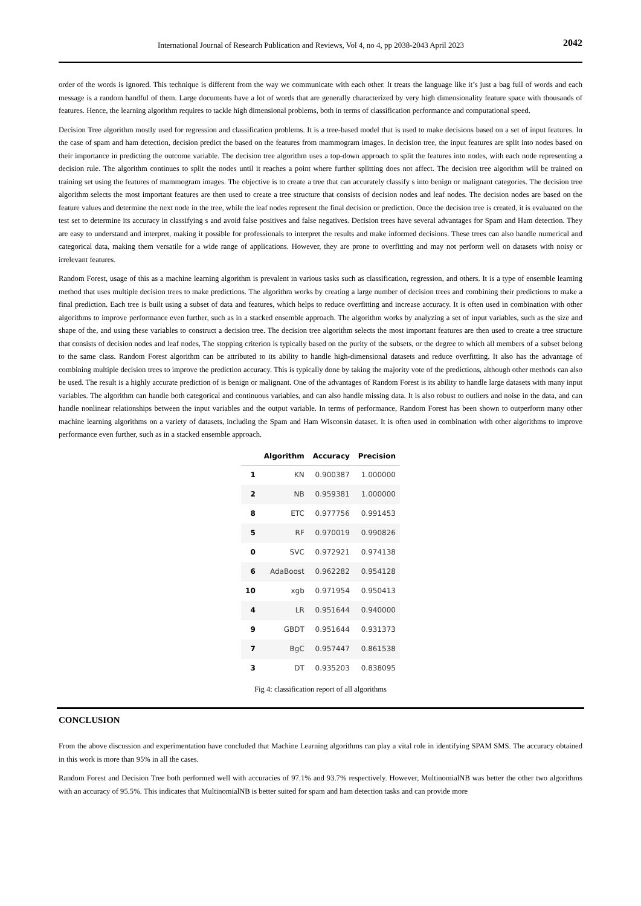International Journal of Research Publication and Reviews, Vol 4, no 4, pp 2038-2043 April 2023 2042
order of the words is ignored. This technique is different from the way we communicate with each other. It treats the language like it’s just a bag full of words and each message is a random handful of them. Large documents have a lot of words that are generally characterized by very high dimensionality feature space with thousands of features. Hence, the learning algorithm requires to tackle high dimensional problems, both in terms of classification performance and computational speed.
Decision Tree algorithm mostly used for regression and classification problems. It is a tree-based model that is used to make decisions based on a set of input features. In the case of spam and ham detection, decision predict the based on the features from mammogram images. In decision tree, the input features are split into nodes based on their importance in predicting the outcome variable. The decision tree algorithm uses a top-down approach to split the features into nodes, with each node representing a decision rule. The algorithm continues to split the nodes until it reaches a point where further splitting does not affect. The decision tree algorithm will be trained on training set using the features of mammogram images. The objective is to create a tree that can accurately classify s into benign or malignant categories. The decision tree algorithm selects the most important features are then used to create a tree structure that consists of decision nodes and leaf nodes. The decision nodes are based on the feature values and determine the next node in the tree, while the leaf nodes represent the final decision or prediction. Once the decision tree is created, it is evaluated on the test set to determine its accuracy in classifying s and avoid false positives and false negatives. Decision trees have several advantages for Spam and Ham detection. They are easy to understand and interpret, making it possible for professionals to interpret the results and make informed decisions. These trees can also handle numerical and categorical data, making them versatile for a wide range of applications. However, they are prone to overfitting and may not perform well on datasets with noisy or irrelevant features.
Random Forest, usage of this as a machine learning algorithm is prevalent in various tasks such as classification, regression, and others. It is a type of ensemble learning method that uses multiple decision trees to make predictions. The algorithm works by creating a large number of decision trees and combining their predictions to make a final prediction. Each tree is built using a subset of data and features, which helps to reduce overfitting and increase accuracy. It is often used in combination with other algorithms to improve performance even further, such as in a stacked ensemble approach. The algorithm works by analyzing a set of input variables, such as the size and shape of the, and using these variables to construct a decision tree. The decision tree algorithm selects the most important features are then used to create a tree structure that consists of decision nodes and leaf nodes, The stopping criterion is typically based on the purity of the subsets, or the degree to which all members of a subset belong to the same class. Random Forest algorithm can be attributed to its ability to handle high-dimensional datasets and reduce overfitting. It also has the advantage of combining multiple decision trees to improve the prediction accuracy. This is typically done by taking the majority vote of the predictions, although other methods can also be used. The result is a highly accurate prediction of is benign or malignant. One of the advantages of Random Forest is its ability to handle large datasets with many input variables. The algorithm can handle both categorical and continuous variables, and can also handle missing data. It is also robust to outliers and noise in the data, and can handle nonlinear relationships between the input variables and the output variable. In terms of performance, Random Forest has been shown to outperform many other machine learning algorithms on a variety of datasets, including the Spam and Ham Wisconsin dataset. It is often used in combination with other algorithms to improve performance even further, such as in a stacked ensemble approach.
| | Algorithm | Accuracy | Precision |
| --- | --- | --- | --- |
| 1 | KN | 0.900387 | 1.000000 |
| 2 | NB | 0.959381 | 1.000000 |
| 8 | ETC | 0.977756 | 0.991453 |
| 5 | RF | 0.970019 | 0.990826 |
| 0 | SVC | 0.972921 | 0.974138 |
| 6 | AdaBoost | 0.962282 | 0.954128 |
| 10 | xgb | 0.971954 | 0.950413 |
| 4 | LR | 0.951644 | 0.940000 |
| 9 | GBDT | 0.951644 | 0.931373 |
| 7 | BgC | 0.957447 | 0.861538 |
| 3 | DT | 0.935203 | 0.838095 |
Fig 4: classification report of all algorithms
CONCLUSION
From the above discussion and experimentation have concluded that Machine Learning algorithms can play a vital role in identifying SPAM SMS. The accuracy obtained in this work is more than 95% in all the cases.
Random Forest and Decision Tree both performed well with accuracies of 97.1% and 93.7% respectively. However, MultinomialNB was better the other two algorithms with an accuracy of 95.5%. This indicates that MultinomialNB is better suited for spam and ham detection tasks and can provide more